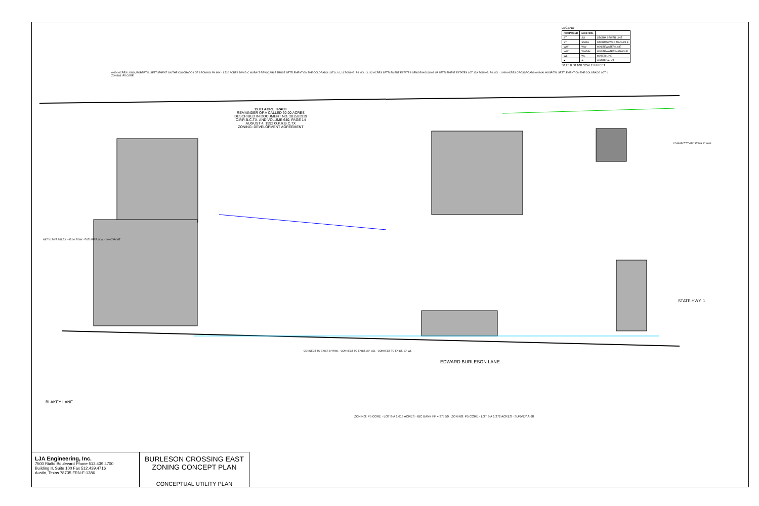LEGEND
| PROPOSED | EXISTING | |
| --- | --- | --- |
| ST | SS | STORM SEWER LINE |
| ST | SSMH | STORMSEWER MANHOLE |
| WW | WW | WASTEWATER LINE |
| WW | WWMH | WASTEWATER MANHOLE |
| WL | WL | WATER LINE |
| ● | ⊗ | WATER VALVE |
50 25 0 50 100 SCALE IN FEET
0.694 ACRES LONG, ROBERT K. SETTLEMENT ON THE COLORADO LOT 8 ZONING: P4 MIX · 1.726 ACRES DAVID C MURALT REVOCABLE TRUST SETTLEMENT ON THE COLORADO LOT 9, 10, 11 ZONING: P4 MIX · 3.142 ACRES SETTLEMENT ESTATES SENIOR HOUSING LP SETTLEMENT ESTATES LOT 12A ZONING: P4 MIX · 1.999 ACRES CROSSROADS ANIMAL HOSPITAL SETTLEMENT ON THE COLORADO LOT 1 ZONING: P5 CORE
19.81 ACRE TRACT
REMAINDER OF A CALLED 30.00 ACRES DESCRIBED IN DOCUMENT NO. 201502919 O.P.R.B.C.TX. AND VOLUME 640, PAGE 14 AUGUST 4, 1992 O.P.R.B.C.TX
ZONING: DEVELOPMENT AGREEMENT
EDWARD BURLESON LANE
CONNECT TO EXISTING 8" WWL
STATE HWY. 1
BLAKEY LANE
ZONING: P5 CORE · LOT 8-A 1.619 ACRES · IBC BANK FF = 375.50 · ZONING: P5 CORE · LOT 9-A 1.372 ACRES · SURVEY A-98
N87°41'50"E 541.73' · 65.00' ROW · FUTURE R.O.W. · 40.00' PVMT
CONNECT TO EXIST. 8" WWL · CONNECT TO EXIST. 36" SSL · CONNECT TO EXIST. 12" WL
LJA Engineering, Inc.
7500 Rialto Boulevard Phone 512.439.4700
Building II, Suite 100 Fax 512.439.4716
Austin, Texas 78735 FRN-F-1386
BURLESON CROSSING EAST
ZONING CONCEPT PLAN
CONCEPTUAL UTILITY PLAN